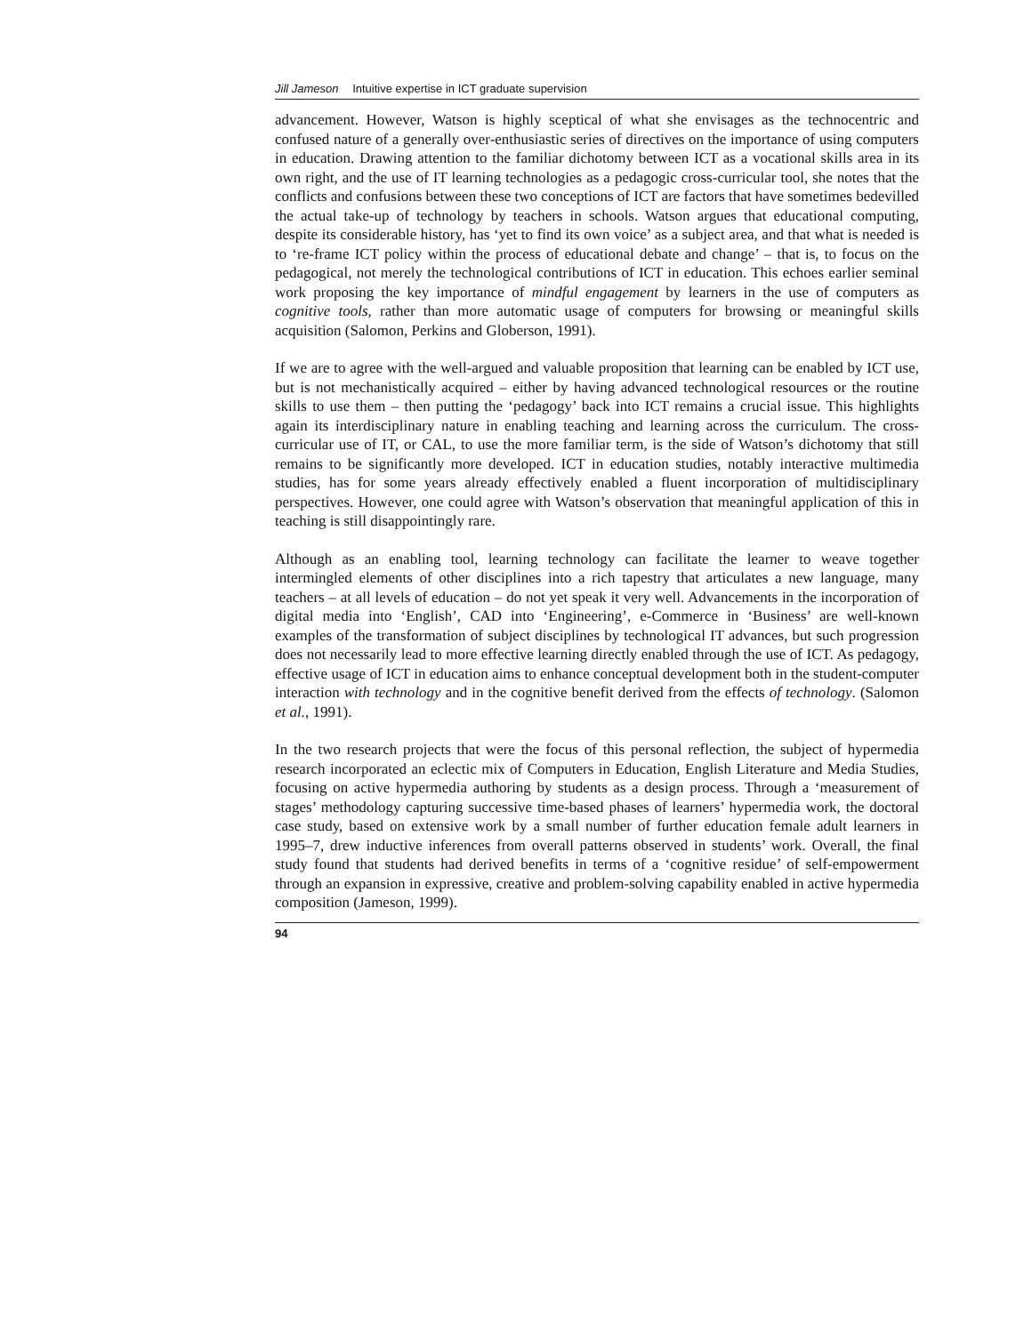Jill Jameson Intuitive expertise in ICT graduate supervision
advancement. However, Watson is highly sceptical of what she envisages as the technocentric and confused nature of a generally over-enthusiastic series of directives on the importance of using computers in education. Drawing attention to the familiar dichotomy between ICT as a vocational skills area in its own right, and the use of IT learning technologies as a pedagogic cross-curricular tool, she notes that the conflicts and confusions between these two conceptions of ICT are factors that have sometimes bedevilled the actual take-up of technology by teachers in schools. Watson argues that educational computing, despite its considerable history, has ‘yet to find its own voice’ as a subject area, and that what is needed is to ‘re-frame ICT policy within the process of educational debate and change’ – that is, to focus on the pedagogical, not merely the technological contributions of ICT in education. This echoes earlier seminal work proposing the key importance of mindful engagement by learners in the use of computers as cognitive tools, rather than more automatic usage of computers for browsing or meaningful skills acquisition (Salomon, Perkins and Globerson, 1991).
If we are to agree with the well-argued and valuable proposition that learning can be enabled by ICT use, but is not mechanistically acquired – either by having advanced technological resources or the routine skills to use them – then putting the ‘pedagogy’ back into ICT remains a crucial issue. This highlights again its interdisciplinary nature in enabling teaching and learning across the curriculum. The cross-curricular use of IT, or CAL, to use the more familiar term, is the side of Watson’s dichotomy that still remains to be significantly more developed. ICT in education studies, notably interactive multimedia studies, has for some years already effectively enabled a fluent incorporation of multidisciplinary perspectives. However, one could agree with Watson’s observation that meaningful application of this in teaching is still disappointingly rare.
Although as an enabling tool, learning technology can facilitate the learner to weave together intermingled elements of other disciplines into a rich tapestry that articulates a new language, many teachers – at all levels of education – do not yet speak it very well. Advancements in the incorporation of digital media into ‘English’, CAD into ‘Engineering’, e-Commerce in ‘Business’ are well-known examples of the transformation of subject disciplines by technological IT advances, but such progression does not necessarily lead to more effective learning directly enabled through the use of ICT. As pedagogy, effective usage of ICT in education aims to enhance conceptual development both in the student-computer interaction with technology and in the cognitive benefit derived from the effects of technology. (Salomon et al., 1991).
In the two research projects that were the focus of this personal reflection, the subject of hypermedia research incorporated an eclectic mix of Computers in Education, English Literature and Media Studies, focusing on active hypermedia authoring by students as a design process. Through a ‘measurement of stages’ methodology capturing successive time-based phases of learners’ hypermedia work, the doctoral case study, based on extensive work by a small number of further education female adult learners in 1995–7, drew inductive inferences from overall patterns observed in students’ work. Overall, the final study found that students had derived benefits in terms of a ‘cognitive residue’ of self-empowerment through an expansion in expressive, creative and problem-solving capability enabled in active hypermedia composition (Jameson, 1999).
94